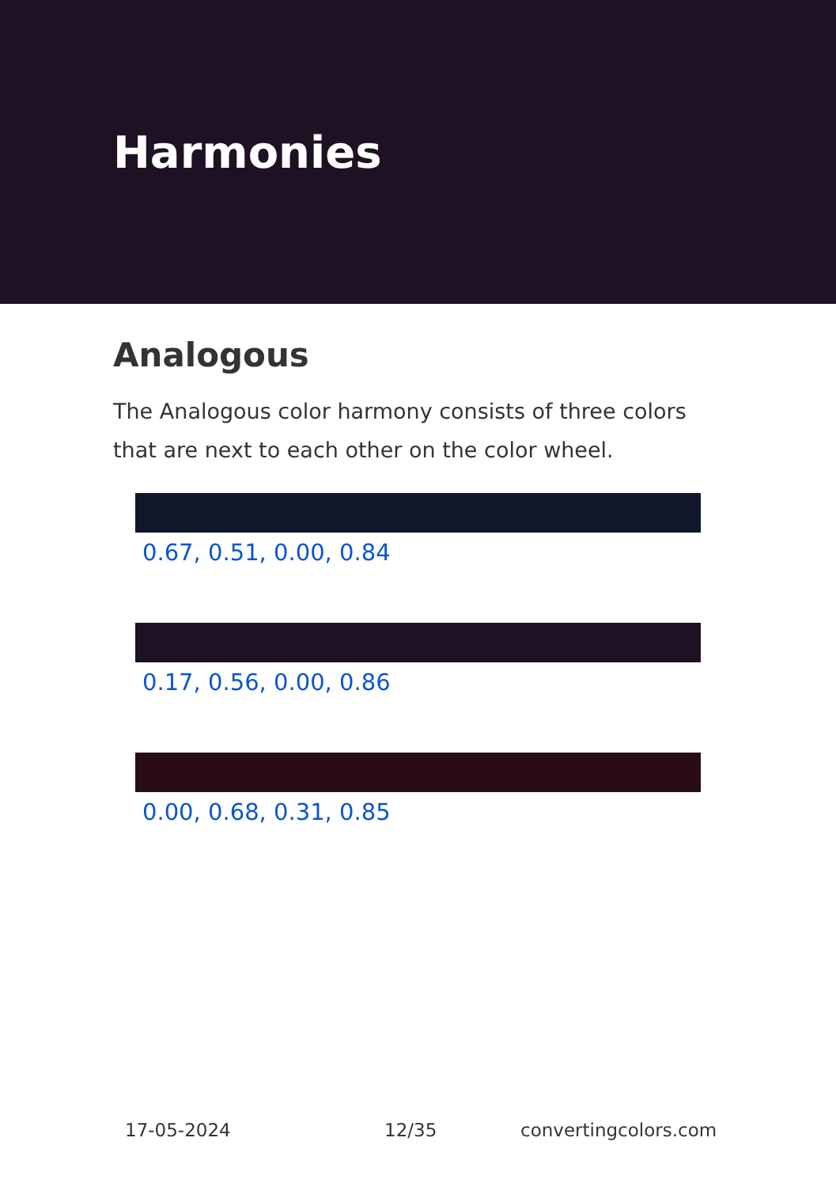Harmonies
Analogous
The Analogous color harmony consists of three colors that are next to each other on the color wheel.
0.67, 0.51, 0.00, 0.84
0.17, 0.56, 0.00, 0.86
0.00, 0.68, 0.31, 0.85
17-05-2024 12/35 convertingcolors.com